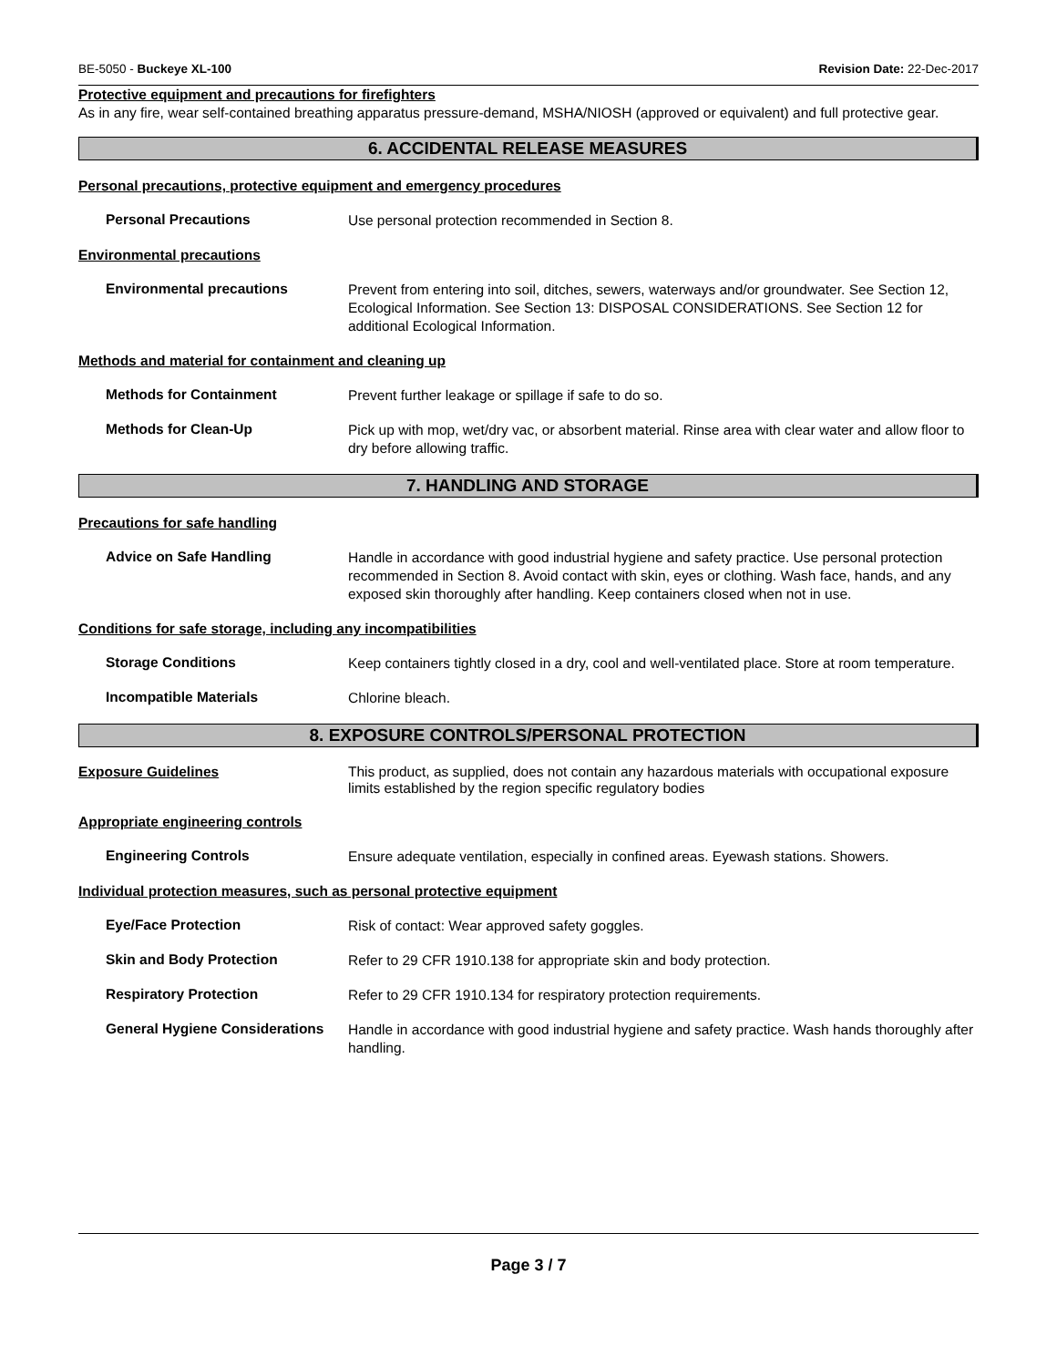BE-5050 - Buckeye XL-100 Revision Date: 22-Dec-2017
Protective equipment and precautions for firefighters
As in any fire, wear self-contained breathing apparatus pressure-demand, MSHA/NIOSH (approved or equivalent) and full protective gear.
6. ACCIDENTAL RELEASE MEASURES
Personal precautions, protective equipment and emergency procedures
Personal Precautions
Use personal protection recommended in Section 8.
Environmental precautions
Environmental precautions
Prevent from entering into soil, ditches, sewers, waterways and/or groundwater. See Section 12, Ecological Information. See Section 13: DISPOSAL CONSIDERATIONS. See Section 12 for additional Ecological Information.
Methods and material for containment and cleaning up
Methods for Containment
Prevent further leakage or spillage if safe to do so.
Methods for Clean-Up
Pick up with mop, wet/dry vac, or absorbent material. Rinse area with clear water and allow floor to dry before allowing traffic.
7. HANDLING AND STORAGE
Precautions for safe handling
Advice on Safe Handling
Handle in accordance with good industrial hygiene and safety practice. Use personal protection recommended in Section 8. Avoid contact with skin, eyes or clothing. Wash face, hands, and any exposed skin thoroughly after handling. Keep containers closed when not in use.
Conditions for safe storage, including any incompatibilities
Storage Conditions
Keep containers tightly closed in a dry, cool and well-ventilated place. Store at room temperature.
Incompatible Materials
Chlorine bleach.
8. EXPOSURE CONTROLS/PERSONAL PROTECTION
Exposure Guidelines This product, as supplied, does not contain any hazardous materials with occupational exposure limits established by the region specific regulatory bodies
Appropriate engineering controls
Engineering Controls
Ensure adequate ventilation, especially in confined areas. Eyewash stations. Showers.
Individual protection measures, such as personal protective equipment
Eye/Face Protection
Risk of contact: Wear approved safety goggles.
Skin and Body Protection
Refer to 29 CFR 1910.138 for appropriate skin and body protection.
Respiratory Protection
Refer to 29 CFR 1910.134 for respiratory protection requirements.
General Hygiene Considerations
Handle in accordance with good industrial hygiene and safety practice. Wash hands thoroughly after handling.
Page 3 / 7